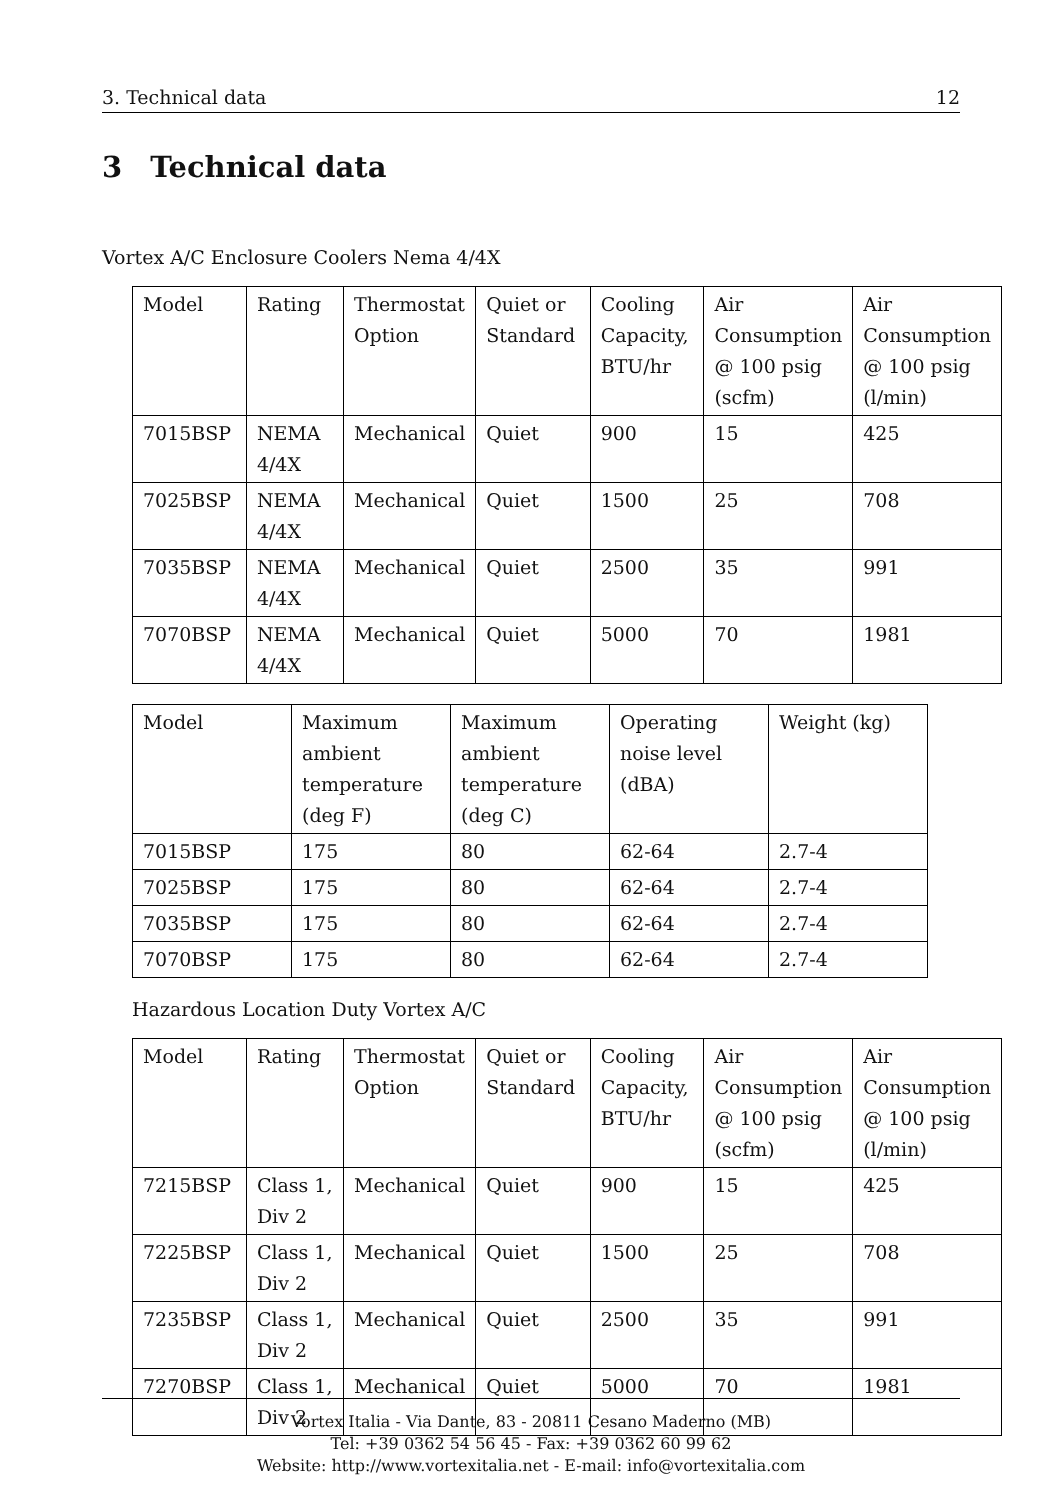3. Technical data 12
3 Technical data
Vortex A/C Enclosure Coolers Nema 4/4X
| Model | Rating | Thermostat Option | Quiet or Standard | Cooling Capacity, BTU/hr | Air Consumption @ 100 psig (scfm) | Air Consumption @ 100 psig (l/min) |
| --- | --- | --- | --- | --- | --- | --- |
| 7015BSP | NEMA 4/4X | Mechanical | Quiet | 900 | 15 | 425 |
| 7025BSP | NEMA 4/4X | Mechanical | Quiet | 1500 | 25 | 708 |
| 7035BSP | NEMA 4/4X | Mechanical | Quiet | 2500 | 35 | 991 |
| 7070BSP | NEMA 4/4X | Mechanical | Quiet | 5000 | 70 | 1981 |
| Model | Maximum ambient temperature (deg F) | Maximum ambient temperature (deg C) | Operating noise level (dBA) | Weight (kg) |
| --- | --- | --- | --- | --- |
| 7015BSP | 175 | 80 | 62-64 | 2.7-4 |
| 7025BSP | 175 | 80 | 62-64 | 2.7-4 |
| 7035BSP | 175 | 80 | 62-64 | 2.7-4 |
| 7070BSP | 175 | 80 | 62-64 | 2.7-4 |
Hazardous Location Duty Vortex A/C
| Model | Rating | Thermostat Option | Quiet or Standard | Cooling Capacity, BTU/hr | Air Consumption @ 100 psig (scfm) | Air Consumption @ 100 psig (l/min) |
| --- | --- | --- | --- | --- | --- | --- |
| 7215BSP | Class 1, Div 2 | Mechanical | Quiet | 900 | 15 | 425 |
| 7225BSP | Class 1, Div 2 | Mechanical | Quiet | 1500 | 25 | 708 |
| 7235BSP | Class 1, Div 2 | Mechanical | Quiet | 2500 | 35 | 991 |
| 7270BSP | Class 1, Div 2 | Mechanical | Quiet | 5000 | 70 | 1981 |
Vortex Italia - Via Dante, 83 - 20811 Cesano Maderno (MB)
Tel: +39 0362 54 56 45 - Fax: +39 0362 60 99 62
Website: http://www.vortexitalia.net - E-mail: info@vortexitalia.com